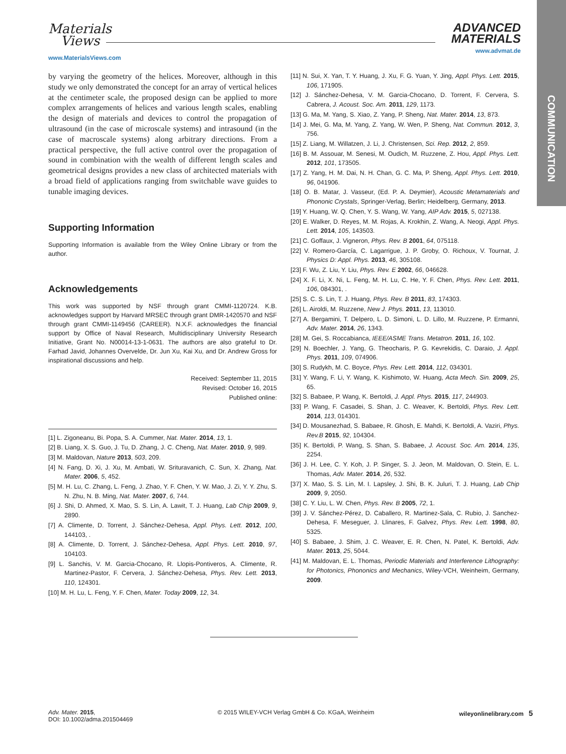Materials
Views
www.MaterialsViews.com
ADVANCED
MATERIALS
www.advmat.de
COMMUNICATION
by varying the geometry of the helices. Moreover, although in this study we only demonstrated the concept for an array of vertical helices at the centimeter scale, the proposed design can be applied to more complex arrangements of helices and various length scales, enabling the design of materials and devices to control the propagation of ultrasound (in the case of microscale systems) and intrasound (in the case of macroscale systems) along arbitrary directions. From a practical perspective, the full active control over the propagation of sound in combination with the wealth of different length scales and geometrical designs provides a new class of architected materials with a broad field of applications ranging from switchable wave guides to tunable imaging devices.
Supporting Information
Supporting Information is available from the Wiley Online Library or from the author.
Acknowledgements
This work was supported by NSF through grant CMMI-1120724. K.B. acknowledges support by Harvard MRSEC through grant DMR-1420570 and NSF through grant CMMI-1149456 (CAREER). N.X.F. acknowledges the financial support by Office of Naval Research, Multidisciplinary University Research Initiative, Grant No. N00014-13-1-0631. The authors are also grateful to Dr. Farhad Javid, Johannes Overvelde, Dr. Jun Xu, Kai Xu, and Dr. Andrew Gross for inspirational discussions and help.
Received: September 11, 2015
Revised: October 16, 2015
Published online:
[1] L. Zigoneanu, Bi. Popa, S. A. Cummer, Nat. Mater. 2014, 13, 1.
[2] B. Liang, X. S. Guo, J. Tu, D. Zhang, J. C. Cheng, Nat. Mater. 2010, 9, 989.
[3] M. Maldovan, Nature 2013, 503, 209.
[4] N. Fang, D. Xi, J. Xu, M. Ambati, W. Srituravanich, C. Sun, X. Zhang, Nat. Mater. 2006, 5, 452.
[5] M. H. Lu, C. Zhang, L. Feng, J. Zhao, Y. F. Chen, Y. W. Mao, J. Zi, Y. Y. Zhu, S. N. Zhu, N. B. Ming, Nat. Mater. 2007, 6, 744.
[6] J. Shi, D. Ahmed, X. Mao, S. S. Lin, A. Lawit, T. J. Huang, Lab Chip 2009, 9, 2890.
[7] A. Climente, D. Torrent, J. Sánchez-Dehesa, Appl. Phys. Lett. 2012, 100, 144103, .
[8] A. Climente, D. Torrent, J. Sánchez-Dehesa, Appl. Phys. Lett. 2010, 97, 104103.
[9] L. Sanchis, V. M. Garcia-Chocano, R. Llopis-Pontiveros, A. Climente, R. Martinez-Pastor, F. Cervera, J. Sánchez-Dehesa, Phys. Rev. Lett. 2013, 110, 124301.
[10] M. H. Lu, L. Feng, Y. F. Chen, Mater. Today 2009, 12, 34.
[11] N. Sui, X. Yan, T. Y. Huang, J. Xu, F. G. Yuan, Y. Jing, Appl. Phys. Lett. 2015, 106, 171905.
[12] J. Sánchez-Dehesa, V. M. Garcia-Chocano, D. Torrent, F. Cervera, S. Cabrera, J. Acoust. Soc. Am. 2011, 129, 1173.
[13] G. Ma, M. Yang, S. Xiao, Z. Yang, P. Sheng, Nat. Mater. 2014, 13, 873.
[14] J. Mei, G. Ma, M. Yang, Z. Yang, W. Wen, P. Sheng, Nat. Commun. 2012, 3, 756.
[15] Z. Liang, M. Willatzen, J. Li, J. Christensen, Sci. Rep. 2012, 2, 859.
[16] B. M. Assouar, M. Senesi, M. Oudich, M. Ruzzene, Z. Hou, Appl. Phys. Lett. 2012, 101, 173505.
[17] Z. Yang, H. M. Dai, N. H. Chan, G. C. Ma, P. Sheng, Appl. Phys. Lett. 2010, 96, 041906.
[18] O. B. Matar, J. Vasseur, (Ed. P. A. Deymier), Acoustic Metamaterials and Phononic Crystals, Springer-Verlag, Berlin; Heidelberg, Germany, 2013.
[19] Y. Huang, W. Q. Chen, Y. S. Wang, W. Yang, AIP Adv. 2015, 5, 027138.
[20] E. Walker, D. Reyes, M. M. Rojas, A. Krokhin, Z. Wang, A. Neogi, Appl. Phys. Lett. 2014, 105, 143503.
[21] C. Goffaux, J. Vigneron, Phys. Rev. B 2001, 64, 075118.
[22] V. Romero-García, C. Lagarrigue, J. P. Groby, O. Richoux, V. Tournat, J. Physics D: Appl. Phys. 2013, 46, 305108.
[23] F. Wu, Z. Liu, Y. Liu, Phys. Rev. E 2002, 66, 046628.
[24] X. F. Li, X. Ni, L. Feng, M. H. Lu, C. He, Y. F. Chen, Phys. Rev. Lett. 2011, 106, 084301, .
[25] S. C. S. Lin, T. J. Huang, Phys. Rev. B 2011, 83, 174303.
[26] L. Airoldi, M. Ruzzene, New J. Phys. 2011, 13, 113010.
[27] A. Bergamini, T. Delpero, L. D. Simoni, L. D. Lillo, M. Ruzzene, P. Ermanni, Adv. Mater. 2014, 26, 1343.
[28] M. Gei, S. Roccabianca, IEEE/ASME Trans. Metatron. 2011, 16, 102.
[29] N. Boechler, J. Yang, G. Theocharis, P. G. Kevrekidis, C. Daraio, J. Appl. Phys. 2011, 109, 074906.
[30] S. Rudykh, M. C. Boyce, Phys. Rev. Lett. 2014, 112, 034301.
[31] Y. Wang, F. Li, Y. Wang, K. Kishimoto, W. Huang, Acta Mech. Sin. 2009, 25, 65.
[32] S. Babaee, P. Wang, K. Bertoldi, J. Appl. Phys. 2015, 117, 244903.
[33] P. Wang, F. Casadei, S. Shan, J. C. Weaver, K. Bertoldi, Phys. Rev. Lett. 2014, 113, 014301.
[34] D. Mousanezhad, S. Babaee, R. Ghosh, E. Mahdi, K. Bertoldi, A. Vaziri, Phys. Rev.B 2015, 92, 104304.
[35] K. Bertoldi, P. Wang, S. Shan, S. Babaee, J. Acoust. Soc. Am. 2014, 135, 2254.
[36] J. H. Lee, C. Y. Koh, J. P. Singer, S. J. Jeon, M. Maldovan, O. Stein, E. L. Thomas, Adv. Mater. 2014, 26, 532.
[37] X. Mao, S. S. Lin, M. I. Lapsley, J. Shi, B. K. Juluri, T. J. Huang, Lab Chip 2009, 9, 2050.
[38] C. Y. Liu, L. W. Chen, Phys. Rev. B 2005, 72, 1.
[39] J. V. Sánchez-Pérez, D. Caballero, R. Martinez-Sala, C. Rubio, J. Sanchez-Dehesa, F. Meseguer, J. Llinares, F. Galvez, Phys. Rev. Lett. 1998, 80, 5325.
[40] S. Babaee, J. Shim, J. C. Weaver, E. R. Chen, N. Patel, K. Bertoldi, Adv. Mater. 2013, 25, 5044.
[41] M. Maldovan, E. L. Thomas, Periodic Materials and Interference Lithography: for Photonics, Phononics and Mechanics, Wiley-VCH, Weinheim, Germany, 2009.
Adv. Mater. 2015,
DOI: 10.1002/adma.201504469
© 2015 WILEY-VCH Verlag GmbH & Co. KGaA, Weinheim
wileyonlinelibrary.com 5